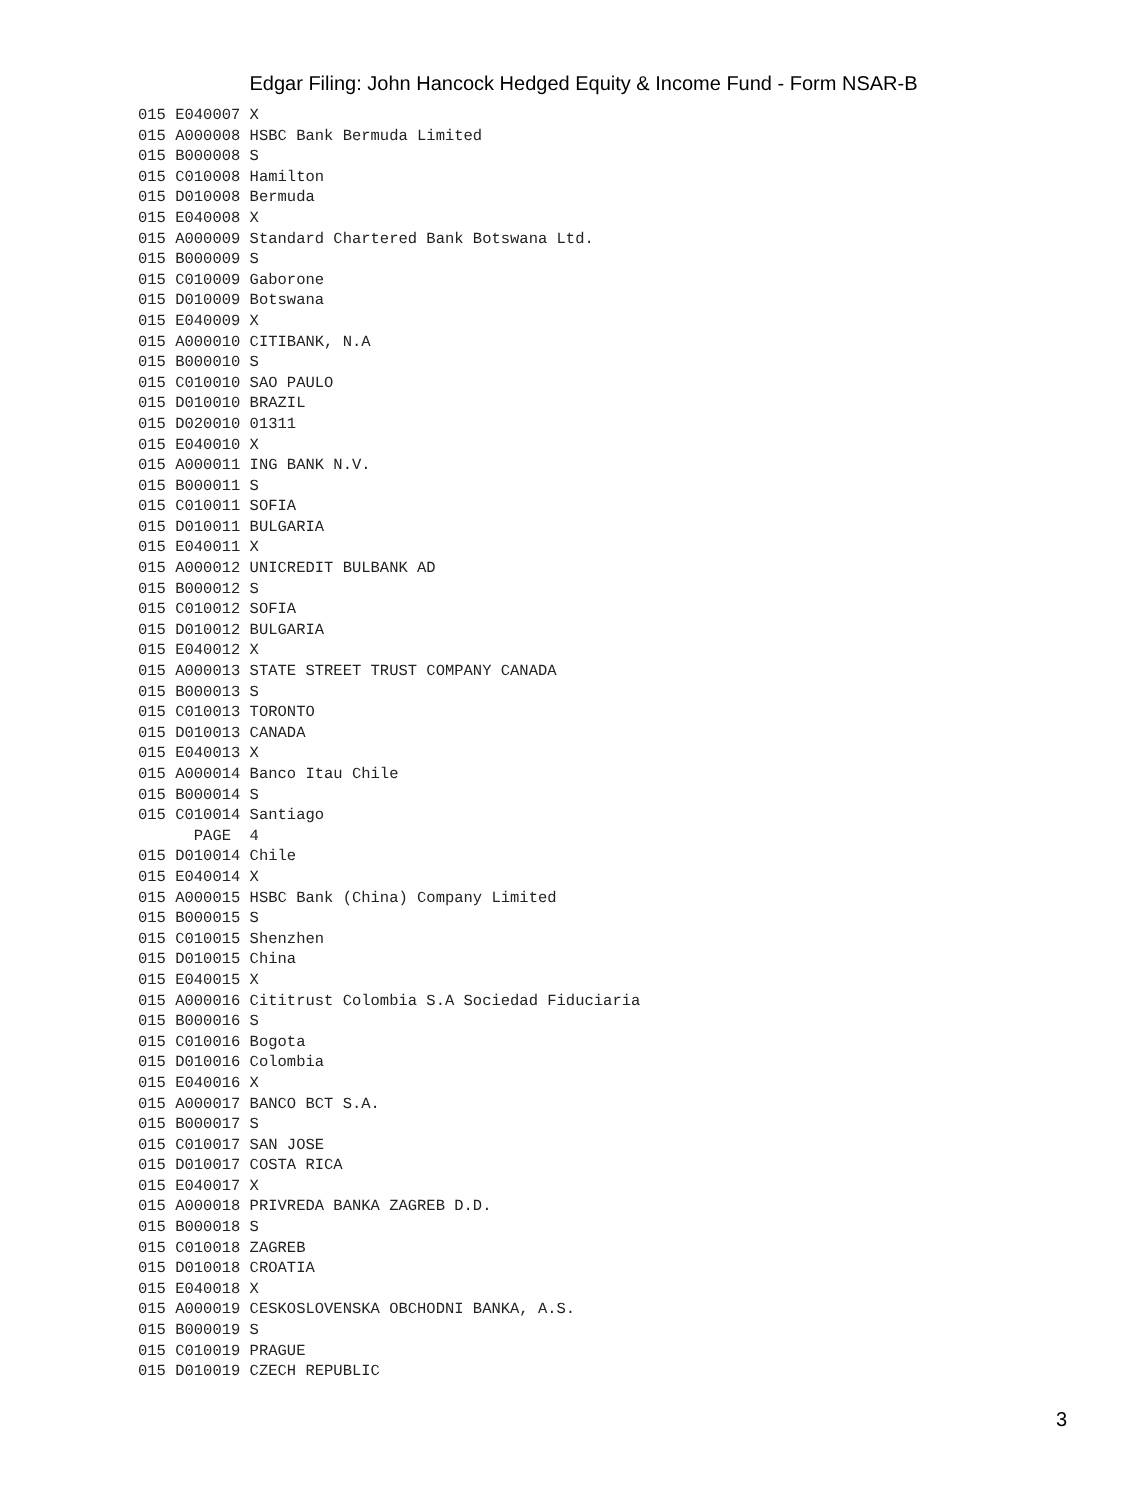Edgar Filing: John Hancock Hedged Equity & Income Fund - Form NSAR-B
015 E040007 X
015 A000008 HSBC Bank Bermuda Limited
015 B000008 S
015 C010008 Hamilton
015 D010008 Bermuda
015 E040008 X
015 A000009 Standard Chartered Bank Botswana Ltd.
015 B000009 S
015 C010009 Gaborone
015 D010009 Botswana
015 E040009 X
015 A000010 CITIBANK, N.A
015 B000010 S
015 C010010 SAO PAULO
015 D010010 BRAZIL
015 D020010 01311
015 E040010 X
015 A000011 ING BANK N.V.
015 B000011 S
015 C010011 SOFIA
015 D010011 BULGARIA
015 E040011 X
015 A000012 UNICREDIT BULBANK AD
015 B000012 S
015 C010012 SOFIA
015 D010012 BULGARIA
015 E040012 X
015 A000013 STATE STREET TRUST COMPANY CANADA
015 B000013 S
015 C010013 TORONTO
015 D010013 CANADA
015 E040013 X
015 A000014 Banco Itau Chile
015 B000014 S
015 C010014 Santiago
      PAGE  4
015 D010014 Chile
015 E040014 X
015 A000015 HSBC Bank (China) Company Limited
015 B000015 S
015 C010015 Shenzhen
015 D010015 China
015 E040015 X
015 A000016 Cititrust Colombia S.A Sociedad Fiduciaria
015 B000016 S
015 C010016 Bogota
015 D010016 Colombia
015 E040016 X
015 A000017 BANCO BCT S.A.
015 B000017 S
015 C010017 SAN JOSE
015 D010017 COSTA RICA
015 E040017 X
015 A000018 PRIVREDA BANKA ZAGREB D.D.
015 B000018 S
015 C010018 ZAGREB
015 D010018 CROATIA
015 E040018 X
015 A000019 CESKOSLOVENSKA OBCHODNI BANKA, A.S.
015 B000019 S
015 C010019 PRAGUE
015 D010019 CZECH REPUBLIC
3